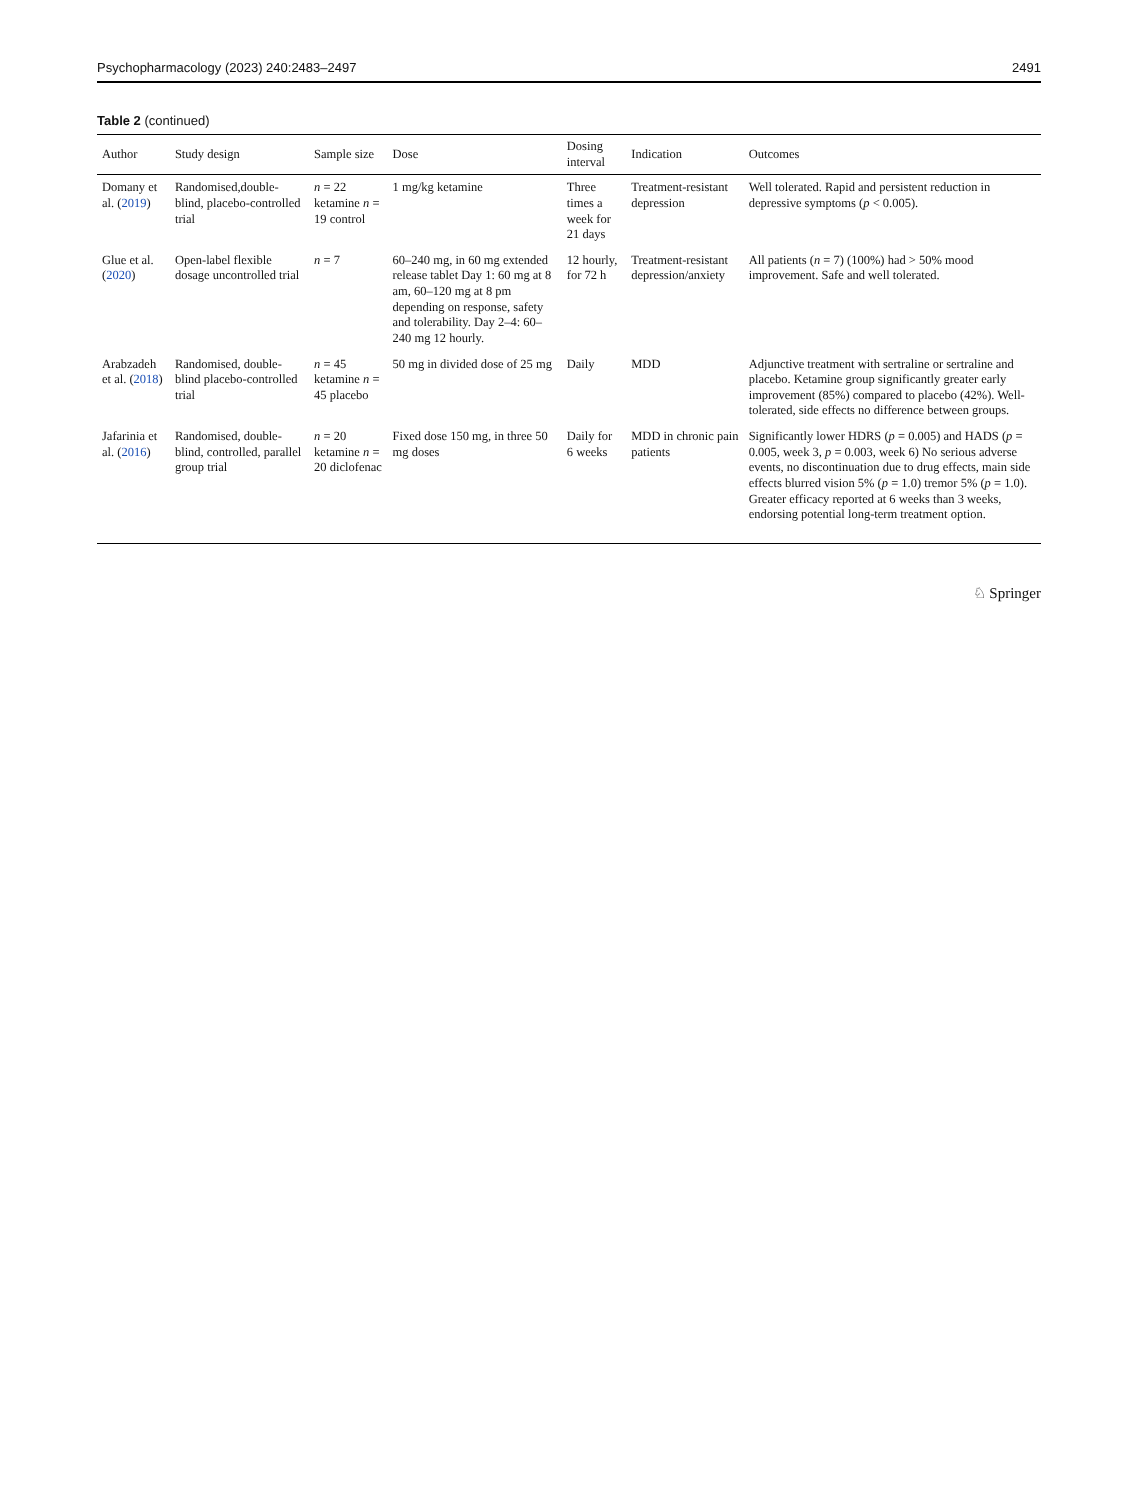Psychopharmacology (2023) 240:2483–2497 2491
Table 2 (continued)
| Author | Study design | Sample size | Dose | Dosing interval | Indication | Outcomes |
| --- | --- | --- | --- | --- | --- | --- |
| Domany et al. ( 2019 ) | Randomised,double-blind, placebo-controlled trial | n = 22 ketamine n = 19 control | 1 mg/kg ketamine | Three times a week for 21 days | Treatment-resistant depression | Well tolerated. Rapid and persistent reduction in depressive symptoms ( p < 0.005). |
| Glue et al. ( 2020 ) | Open-label flexible dosage uncontrolled trial | n = 7 | 60–240 mg, in 60 mg extended release tablet Day 1: 60 mg at 8 am, 60–120 mg at 8 pm depending on response, safety and tolerability. Day 2–4: 60–240 mg 12 hourly. | 12 hourly, for 72 h | Treatment-resistant depression/anxiety | All patients ( n = 7) (100%) had > 50% mood improvement. Safe and well tolerated. |
| Arabzadeh et al. ( 2018 ) | Randomised, double-blind placebo-controlled trial | n = 45 ketamine n = 45 placebo | 50 mg in divided dose of 25 mg | Daily | MDD | Adjunctive treatment with sertraline or sertraline and placebo. Ketamine group significantly greater early improvement (85%) compared to placebo (42%). Well-tolerated, side effects no difference between groups. |
| Jafarinia et al. ( 2016 ) | Randomised, double-blind, controlled, parallel group trial | n = 20 ketamine n = 20 diclofenac | Fixed dose 150 mg, in three 50 mg doses | Daily for 6 weeks | MDD in chronic pain patients | Significantly lower HDRS ( p = 0.005) and HADS ( p = 0.005, week 3, p = 0.003, week 6) No serious adverse events, no discontinuation due to drug effects, main side effects blurred vision 5% ( p = 1.0) tremor 5% ( p = 1.0). Greater efficacy reported at 6 weeks than 3 weeks, endorsing potential long-term treatment option. |
♘ Springer